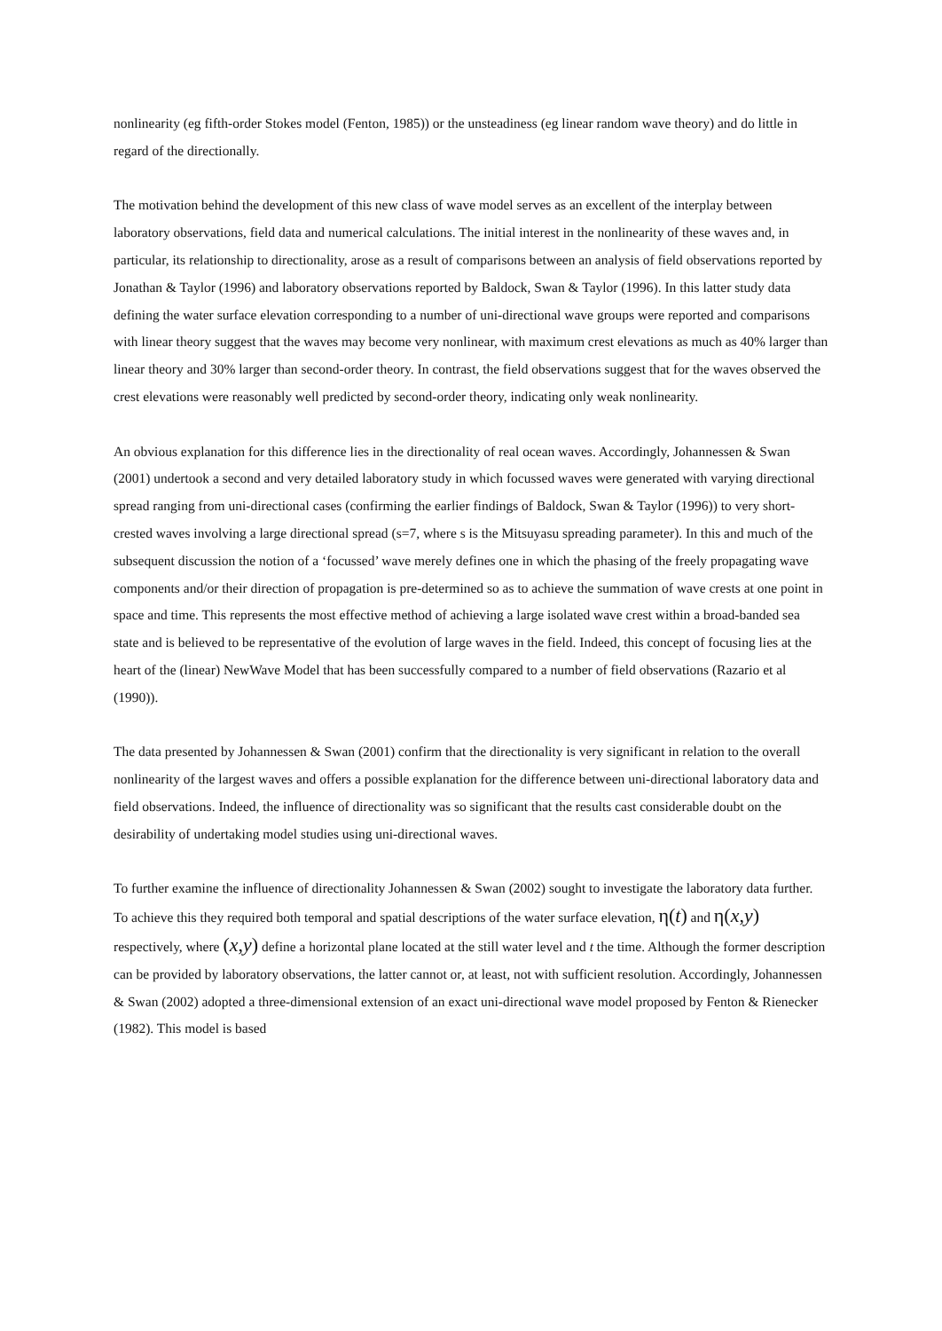nonlinearity (eg fifth-order Stokes model (Fenton, 1985)) or the unsteadiness (eg linear random wave theory) and do little in regard of the directionally.
The motivation behind the development of this new class of wave model serves as an excellent of the interplay between laboratory observations, field data and numerical calculations. The initial interest in the nonlinearity of these waves and, in particular, its relationship to directionality, arose as a result of comparisons between an analysis of field observations reported by Jonathan & Taylor (1996) and laboratory observations reported by Baldock, Swan & Taylor (1996). In this latter study data defining the water surface elevation corresponding to a number of uni-directional wave groups were reported and comparisons with linear theory suggest that the waves may become very nonlinear, with maximum crest elevations as much as 40% larger than linear theory and 30% larger than second-order theory. In contrast, the field observations suggest that for the waves observed the crest elevations were reasonably well predicted by second-order theory, indicating only weak nonlinearity.
An obvious explanation for this difference lies in the directionality of real ocean waves. Accordingly, Johannessen & Swan (2001) undertook a second and very detailed laboratory study in which focussed waves were generated with varying directional spread ranging from uni-directional cases (confirming the earlier findings of Baldock, Swan & Taylor (1996)) to very short-crested waves involving a large directional spread (s=7, where s is the Mitsuyasu spreading parameter). In this and much of the subsequent discussion the notion of a ‘focussed’ wave merely defines one in which the phasing of the freely propagating wave components and/or their direction of propagation is pre-determined so as to achieve the summation of wave crests at one point in space and time. This represents the most effective method of achieving a large isolated wave crest within a broad-banded sea state and is believed to be representative of the evolution of large waves in the field. Indeed, this concept of focusing lies at the heart of the (linear) NewWave Model that has been successfully compared to a number of field observations (Razario et al (1990)).
The data presented by Johannessen & Swan (2001) confirm that the directionality is very significant in relation to the overall nonlinearity of the largest waves and offers a possible explanation for the difference between uni-directional laboratory data and field observations. Indeed, the influence of directionality was so significant that the results cast considerable doubt on the desirability of undertaking model studies using uni-directional waves.
To further examine the influence of directionality Johannessen & Swan (2002) sought to investigate the laboratory data further. To achieve this they required both temporal and spatial descriptions of the water surface elevation, η(t) and η(x,y) respectively, where (x,y) define a horizontal plane located at the still water level and t the time. Although the former description can be provided by laboratory observations, the latter cannot or, at least, not with sufficient resolution. Accordingly, Johannessen & Swan (2002) adopted a three-dimensional extension of an exact uni-directional wave model proposed by Fenton & Rienecker (1982). This model is based